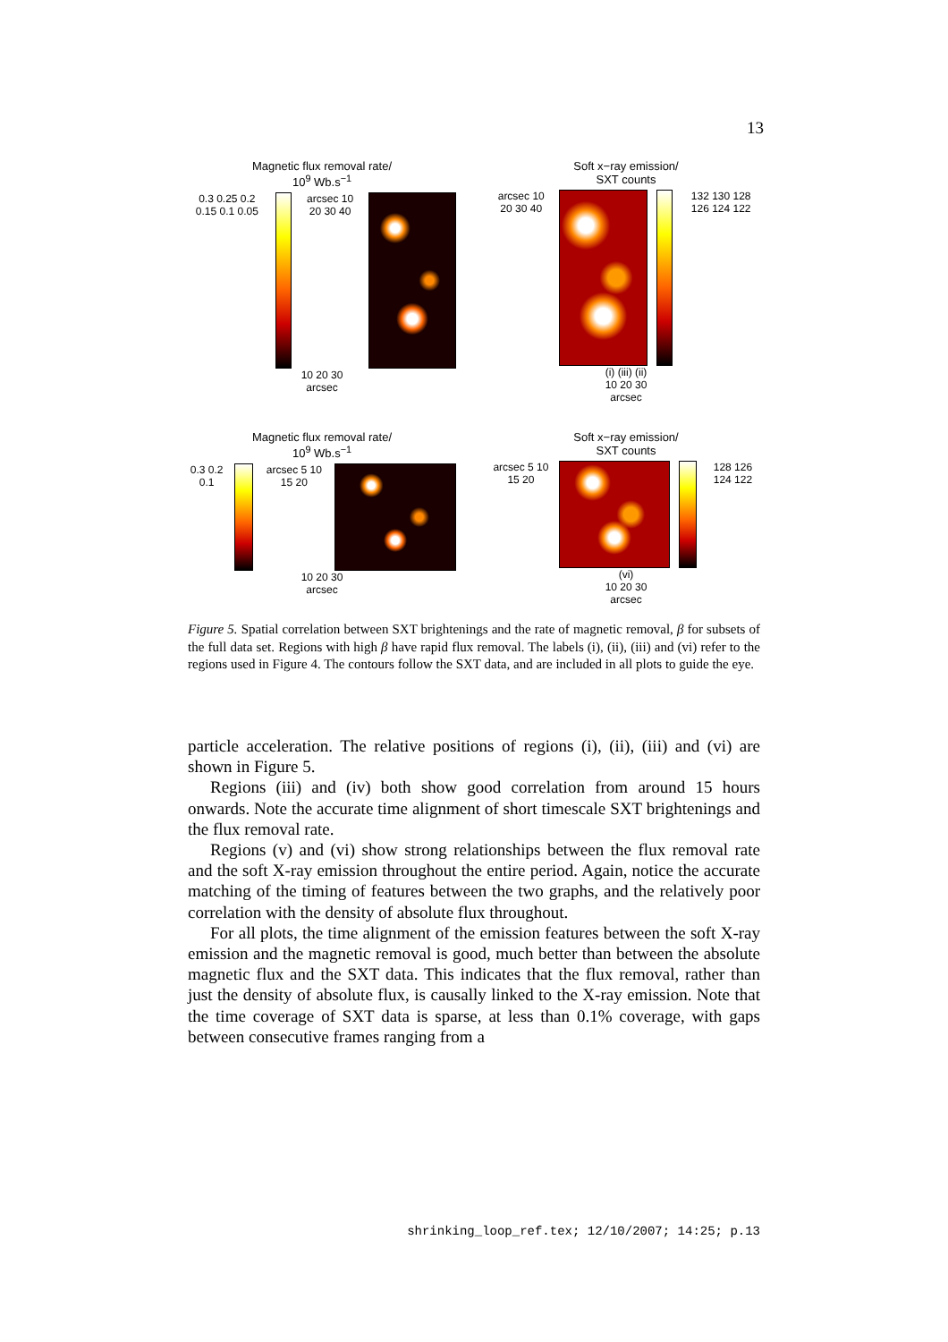13
Magnetic flux removal rate/
10<sup>9</sup> Wb.s<sup>−1</sup>
0.3 0.25 0.2 0.15 0.1 0.05 arcsec 10 20 30 40
10 20 30
arcsec
Soft x−ray emission/
SXT counts
arcsec 10 20 30 40 132 130 128 126 124 122
(i) (iii) (ii)
10 20 30
arcsec
Magnetic flux removal rate/
10<sup>9</sup> Wb.s<sup>−1</sup>
0.3 0.2 0.1 arcsec 5 10 15 20
10 20 30
arcsec
Soft x−ray emission/
SXT counts
arcsec 5 10 15 20 128 126 124 122
(vi)
10 20 30
arcsec
Figure 5. Spatial correlation between SXT brightenings and the rate of magnetic removal, β for subsets of the full data set. Regions with high β have rapid flux removal. The labels (i), (ii), (iii) and (vi) refer to the regions used in Figure 4. The contours follow the SXT data, and are included in all plots to guide the eye.
particle acceleration. The relative positions of regions (i), (ii), (iii) and (vi) are shown in Figure 5.
Regions (iii) and (iv) both show good correlation from around 15 hours onwards. Note the accurate time alignment of short timescale SXT brightenings and the flux removal rate.
Regions (v) and (vi) show strong relationships between the flux removal rate and the soft X-ray emission throughout the entire period. Again, notice the accurate matching of the timing of features between the two graphs, and the relatively poor correlation with the density of absolute flux throughout.
For all plots, the time alignment of the emission features between the soft X-ray emission and the magnetic removal is good, much better than between the absolute magnetic flux and the SXT data. This indicates that the flux removal, rather than just the density of absolute flux, is causally linked to the X-ray emission. Note that the time coverage of SXT data is sparse, at less than 0.1% coverage, with gaps between consecutive frames ranging from a
shrinking_loop_ref.tex; 12/10/2007; 14:25; p.13